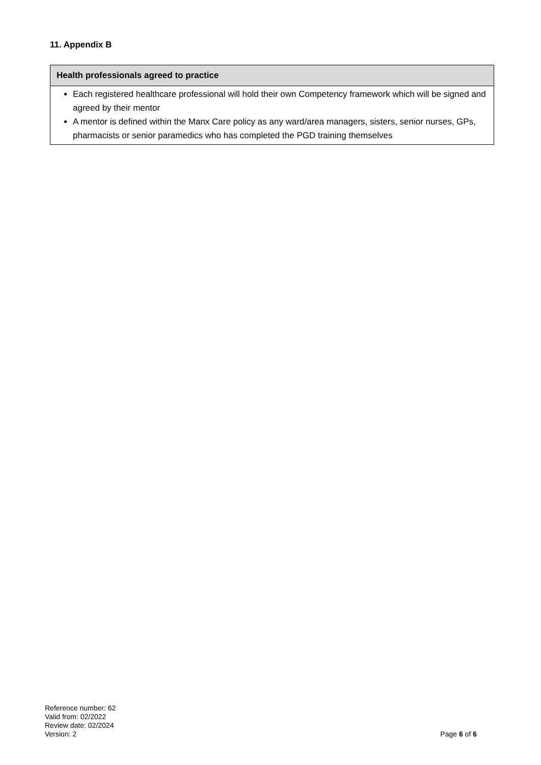11. Appendix B
| Health professionals agreed to practice |
| --- |
| Each registered healthcare professional will hold their own Competency framework which will be signed and agreed by their mentor A mentor is defined within the Manx Care policy as any ward/area managers, sisters, senior nurses, GPs, pharmacists or senior paramedics who has completed the PGD training themselves |
Reference number: 62
Valid from: 02/2022
Review date: 02/2024
Version: 2 Page 6 of 6